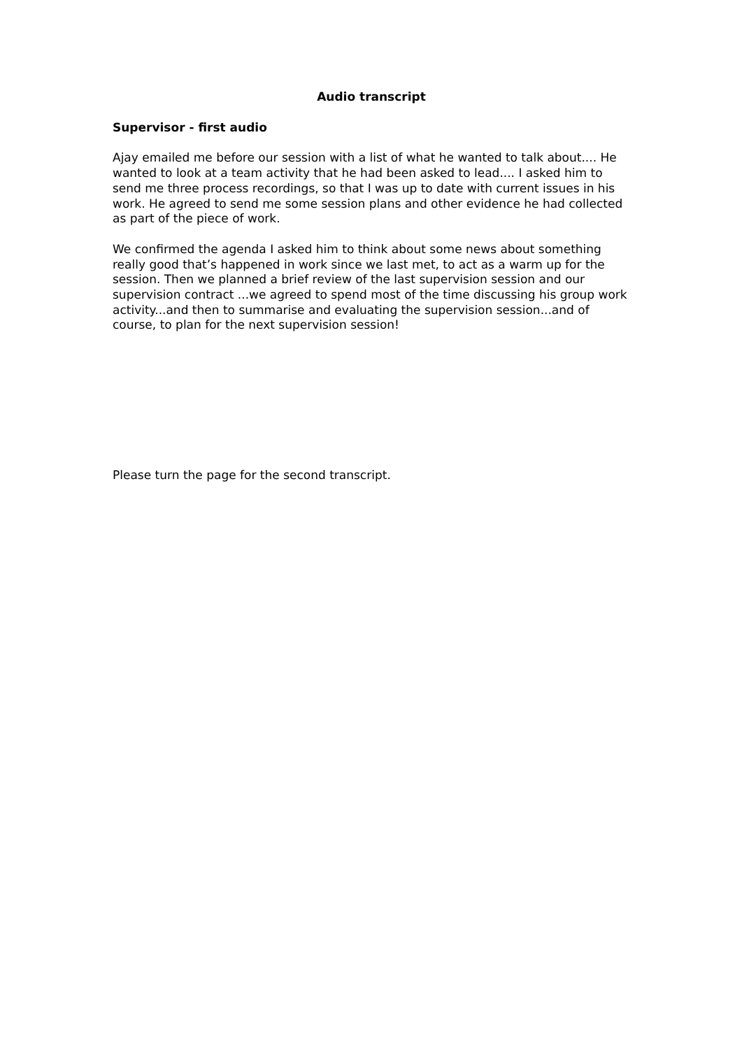Audio transcript
Supervisor - first audio
Ajay emailed me before our session with a list of what he wanted to talk about.... He wanted to look at a team activity that he had been asked to lead.... I asked him to send me three process recordings, so that I was up to date with current issues in his work. He agreed to send me some session plans and other evidence he had collected as part of the piece of work.
We confirmed the agenda I asked him to think about some news about something really good that’s happened in work since we last met, to act as a warm up for the session. Then we planned a brief review of the last supervision session and our supervision contract ...we agreed to spend most of the time discussing his group work activity...and then to summarise and evaluating the supervision session...and of course, to plan for the next supervision session!
Please turn the page for the second transcript.